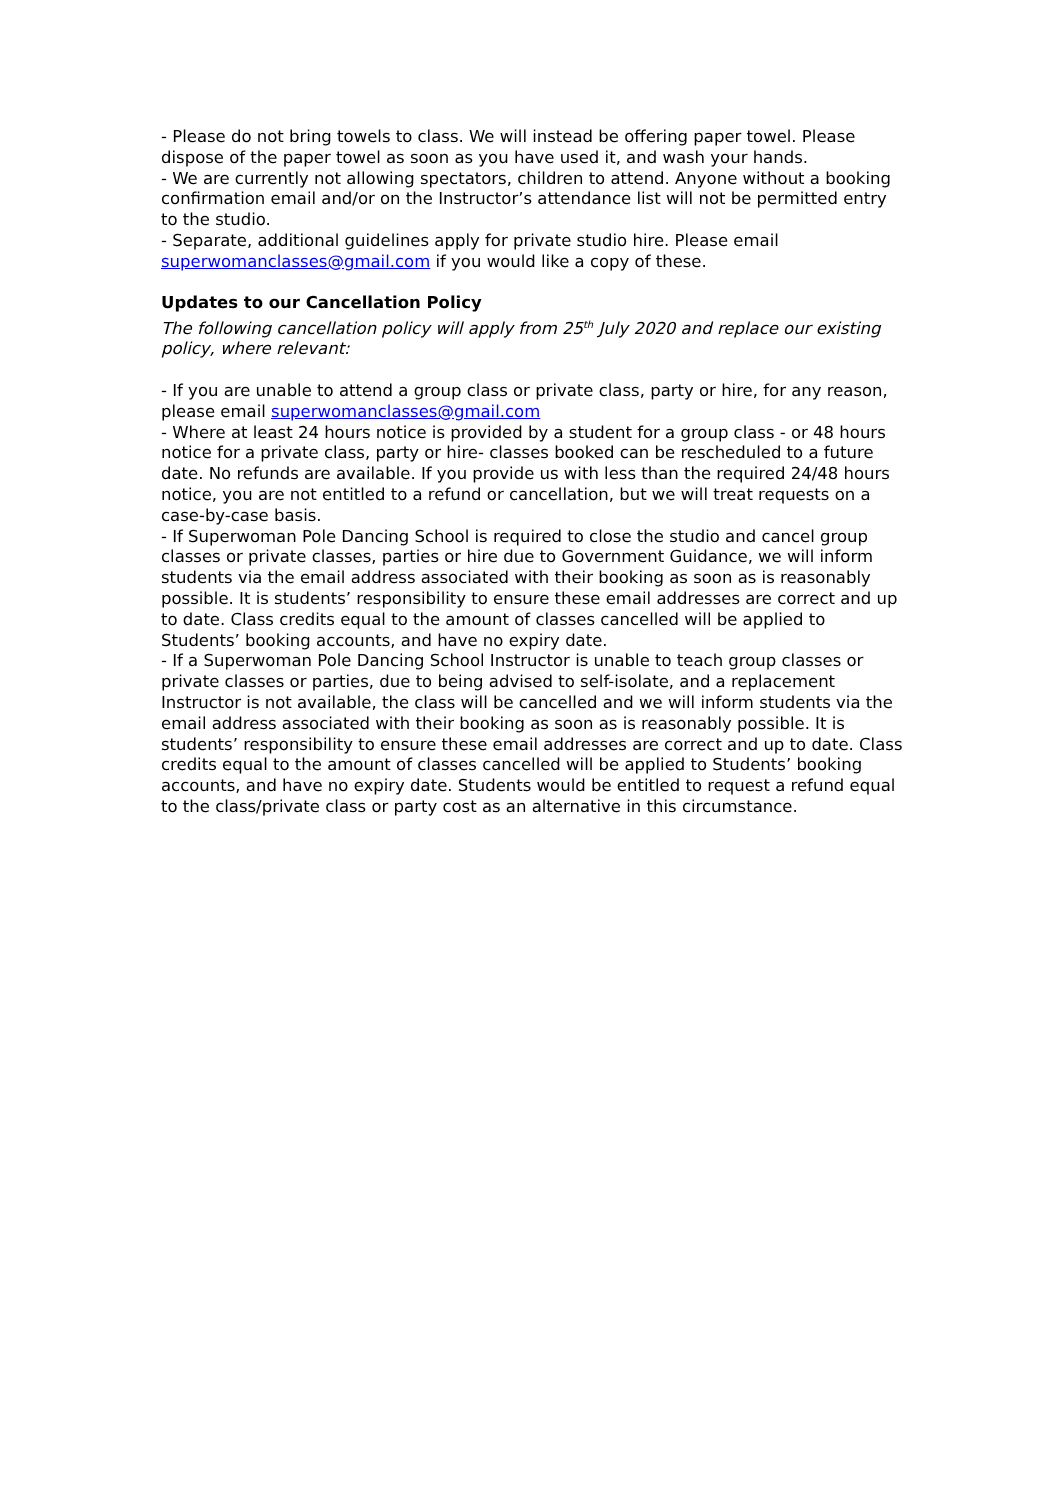- Please do not bring towels to class. We will instead be offering paper towel. Please dispose of the paper towel as soon as you have used it, and wash your hands.
- We are currently not allowing spectators, children to attend. Anyone without a booking confirmation email and/or on the Instructor’s attendance list will not be permitted entry to the studio.
- Separate, additional guidelines apply for private studio hire. Please email superwomanclasses@gmail.com if you would like a copy of these.
Updates to our Cancellation Policy
The following cancellation policy will apply from 25<sup>th</sup> July 2020 and replace our existing policy, where relevant:
- If you are unable to attend a group class or private class, party or hire, for any reason, please email superwomanclasses@gmail.com
- Where at least 24 hours notice is provided by a student for a group class - or 48 hours notice for a private class, party or hire- classes booked can be rescheduled to a future date. No refunds are available. If you provide us with less than the required 24/48 hours notice, you are not entitled to a refund or cancellation, but we will treat requests on a case-by-case basis.
- If Superwoman Pole Dancing School is required to close the studio and cancel group classes or private classes, parties or hire due to Government Guidance, we will inform students via the email address associated with their booking as soon as is reasonably possible. It is students’ responsibility to ensure these email addresses are correct and up to date. Class credits equal to the amount of classes cancelled will be applied to Students’ booking accounts, and have no expiry date.
- If a Superwoman Pole Dancing School Instructor is unable to teach group classes or private classes or parties, due to being advised to self-isolate, and a replacement Instructor is not available, the class will be cancelled and we will inform students via the email address associated with their booking as soon as is reasonably possible. It is students’ responsibility to ensure these email addresses are correct and up to date. Class credits equal to the amount of classes cancelled will be applied to Students’ booking accounts, and have no expiry date. Students would be entitled to request a refund equal to the class/private class or party cost as an alternative in this circumstance.